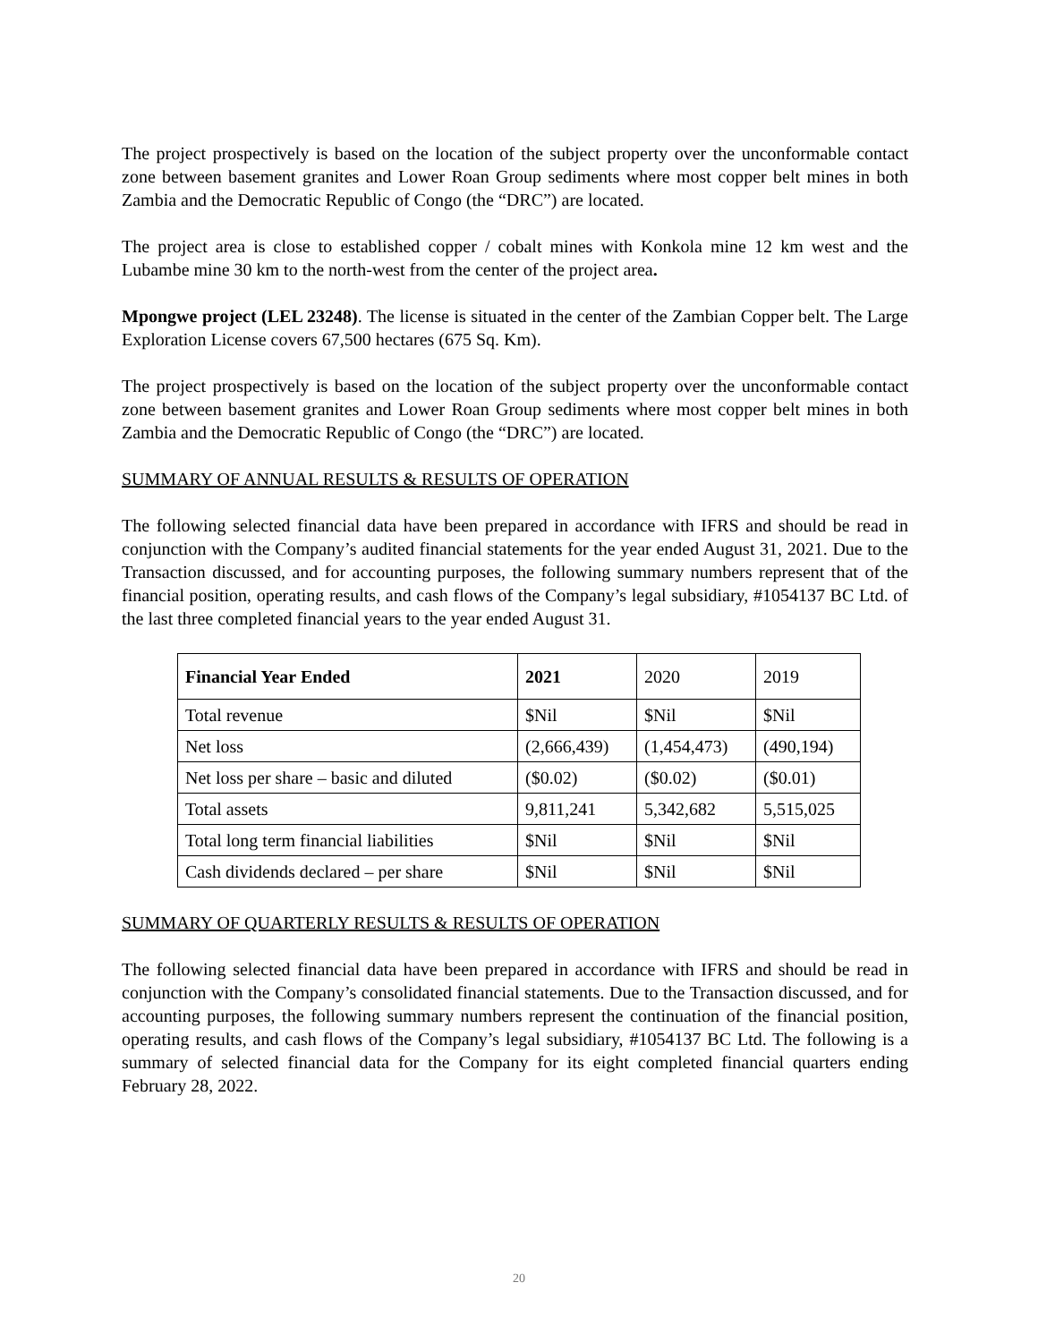The project prospectively is based on the location of the subject property over the unconformable contact zone between basement granites and Lower Roan Group sediments where most copper belt mines in both Zambia and the Democratic Republic of Congo (the “DRC”) are located.
The project area is close to established copper / cobalt mines with Konkola mine 12 km west and the Lubambe mine 30 km to the north-west from the center of the project area.
Mpongwe project (LEL 23248). The license is situated in the center of the Zambian Copper belt. The Large Exploration License covers 67,500 hectares (675 Sq. Km).
The project prospectively is based on the location of the subject property over the unconformable contact zone between basement granites and Lower Roan Group sediments where most copper belt mines in both Zambia and the Democratic Republic of Congo (the “DRC”) are located.
SUMMARY OF ANNUAL RESULTS & RESULTS OF OPERATION
The following selected financial data have been prepared in accordance with IFRS and should be read in conjunction with the Company’s audited financial statements for the year ended August 31, 2021. Due to the Transaction discussed, and for accounting purposes, the following summary numbers represent that of the financial position, operating results, and cash flows of the Company’s legal subsidiary, #1054137 BC Ltd. of the last three completed financial years to the year ended August 31.
| Financial Year Ended | 2021 | 2020 | 2019 |
| Total revenue | $Nil | $Nil | $Nil |
| Net loss | (2,666,439) | (1,454,473) | (490,194) |
| Net loss per share – basic and diluted | ($0.02) | ($0.02) | ($0.01) |
| Total assets | 9,811,241 | 5,342,682 | 5,515,025 |
| Total long term financial liabilities | $Nil | $Nil | $Nil |
| Cash dividends declared – per share | $Nil | $Nil | $Nil |
SUMMARY OF QUARTERLY RESULTS & RESULTS OF OPERATION
The following selected financial data have been prepared in accordance with IFRS and should be read in conjunction with the Company’s consolidated financial statements. Due to the Transaction discussed, and for accounting purposes, the following summary numbers represent the continuation of the financial position, operating results, and cash flows of the Company’s legal subsidiary, #1054137 BC Ltd. The following is a summary of selected financial data for the Company for its eight completed financial quarters ending February 28, 2022.
20